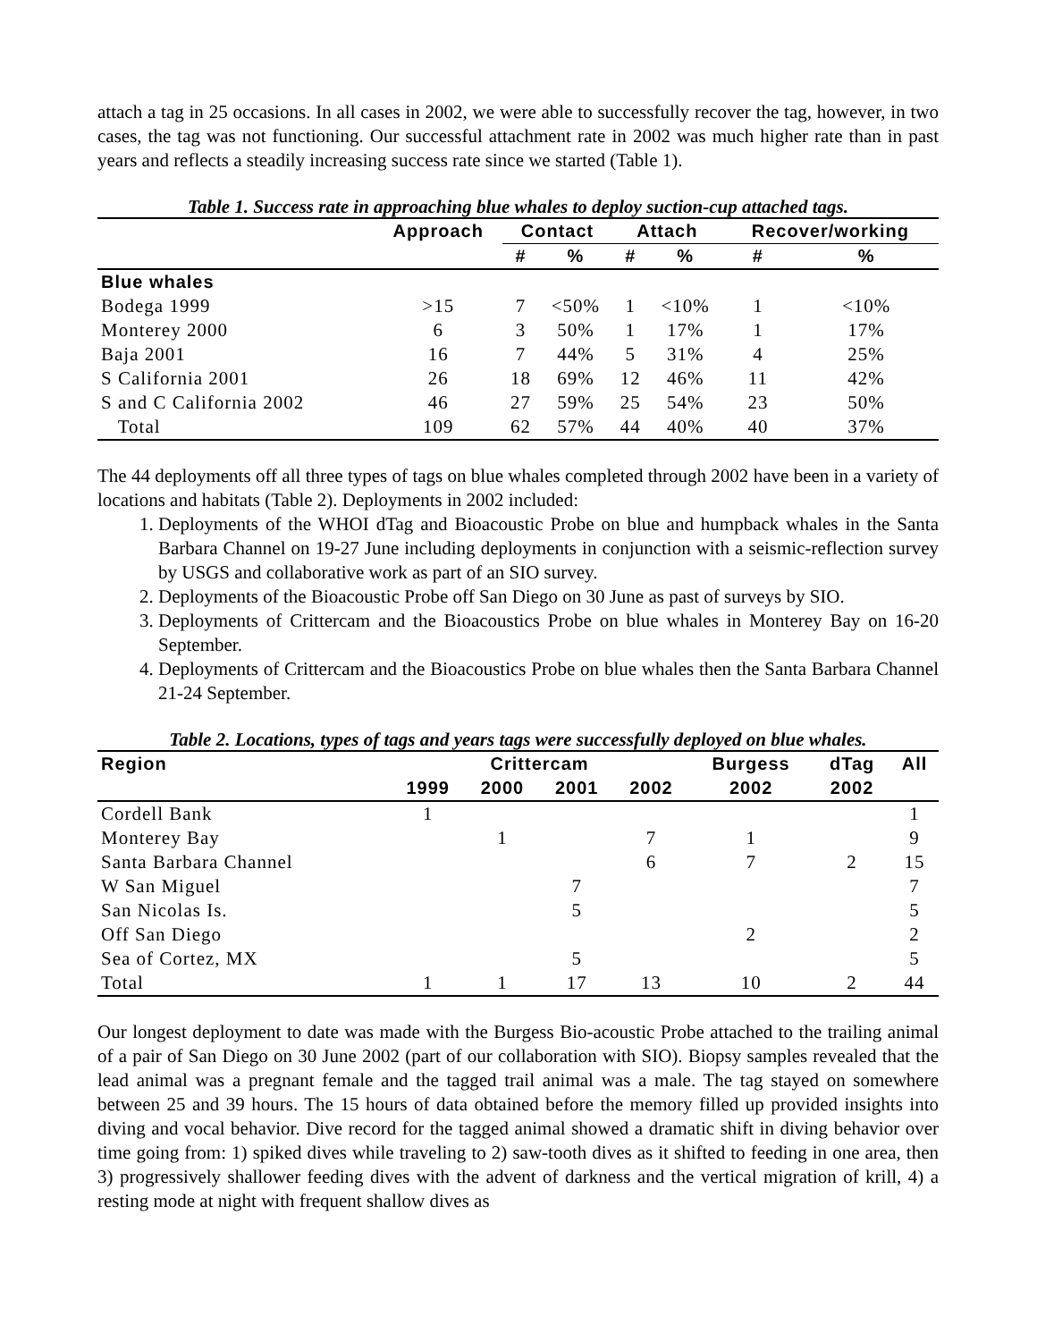attach a tag in 25 occasions. In all cases in 2002, we were able to successfully recover the tag, however, in two cases, the tag was not functioning. Our successful attachment rate in 2002 was much higher rate than in past years and reflects a steadily increasing success rate since we started (Table 1).
Table 1. Success rate in approaching blue whales to deploy suction-cup attached tags.
| | Approach | Contact | | Attach | | Recover/working | |
| --- | --- | --- | --- | --- | --- | --- | --- |
| | | # | % | # | % | # | % |
| Blue whales | | | | | | | |
| Bodega 1999 | >15 | 7 | <50% | 1 | <10% | 1 | <10% |
| Monterey 2000 | 6 | 3 | 50% | 1 | 17% | 1 | 17% |
| Baja 2001 | 16 | 7 | 44% | 5 | 31% | 4 | 25% |
| S California 2001 | 26 | 18 | 69% | 12 | 46% | 11 | 42% |
| S and C California 2002 | 46 | 27 | 59% | 25 | 54% | 23 | 50% |
| Total | 109 | 62 | 57% | 44 | 40% | 40 | 37% |
The 44 deployments off all three types of tags on blue whales completed through 2002 have been in a variety of locations and habitats (Table 2). Deployments in 2002 included:
1. Deployments of the WHOI dTag and Bioacoustic Probe on blue and humpback whales in the Santa Barbara Channel on 19-27 June including deployments in conjunction with a seismic-reflection survey by USGS and collaborative work as part of an SIO survey.
2. Deployments of the Bioacoustic Probe off San Diego on 30 June as past of surveys by SIO.
3. Deployments of Crittercam and the Bioacoustics Probe on blue whales in Monterey Bay on 16-20 September.
4. Deployments of Crittercam and the Bioacoustics Probe on blue whales then the Santa Barbara Channel 21-24 September.
Table 2. Locations, types of tags and years tags were successfully deployed on blue whales.
| Region | Crittercam | | | | Burgess | dTag | All |
| --- | --- | --- | --- | --- | --- | --- | --- |
| | 1999 | 2000 | 2001 | 2002 | 2002 | 2002 | |
| Cordell Bank | 1 | | | | | | 1 |
| Monterey Bay | | 1 | | 7 | 1 | | 9 |
| Santa Barbara Channel | | | | 6 | 7 | 2 | 15 |
| W San Miguel | | | 7 | | | | 7 |
| San Nicolas Is. | | | 5 | | | | 5 |
| Off San Diego | | | | | 2 | | 2 |
| Sea of Cortez, MX | | | 5 | | | | 5 |
| Total | 1 | 1 | 17 | 13 | 10 | 2 | 44 |
Our longest deployment to date was made with the Burgess Bio-acoustic Probe attached to the trailing animal of a pair of San Diego on 30 June 2002 (part of our collaboration with SIO). Biopsy samples revealed that the lead animal was a pregnant female and the tagged trail animal was a male. The tag stayed on somewhere between 25 and 39 hours. The 15 hours of data obtained before the memory filled up provided insights into diving and vocal behavior. Dive record for the tagged animal showed a dramatic shift in diving behavior over time going from: 1) spiked dives while traveling to 2) saw-tooth dives as it shifted to feeding in one area, then 3) progressively shallower feeding dives with the advent of darkness and the vertical migration of krill, 4) a resting mode at night with frequent shallow dives as